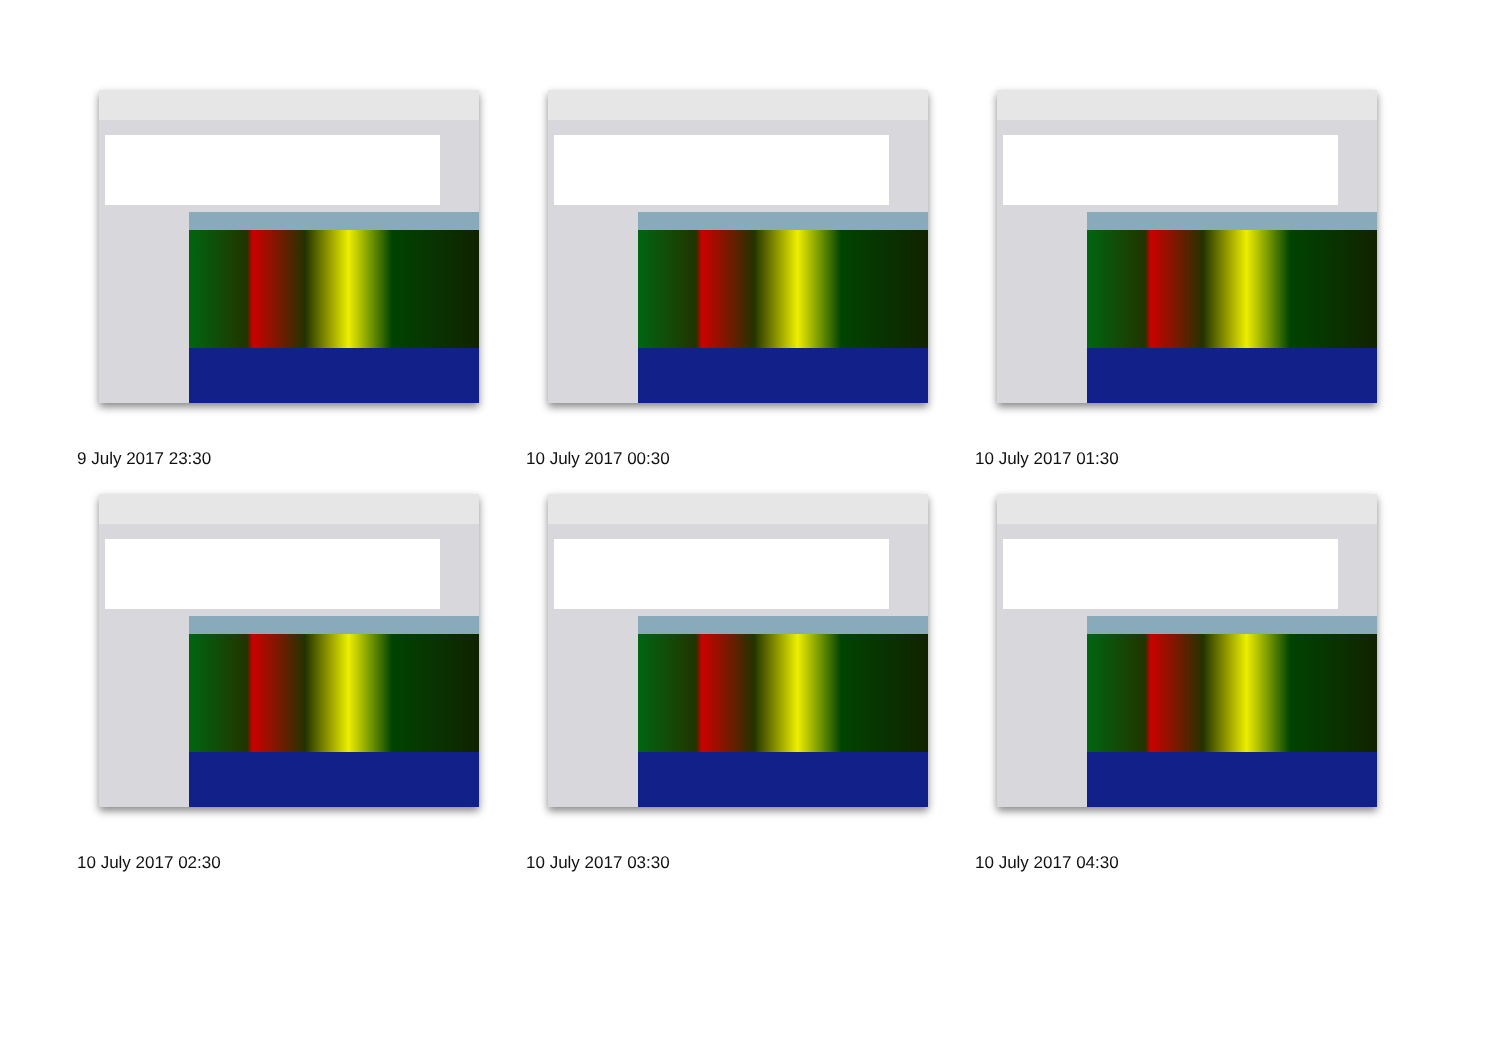9 July 2017 23:30
10 July 2017 00:30
10 July 2017 01:30
10 July 2017 02:30
10 July 2017 03:30
10 July 2017 04:30